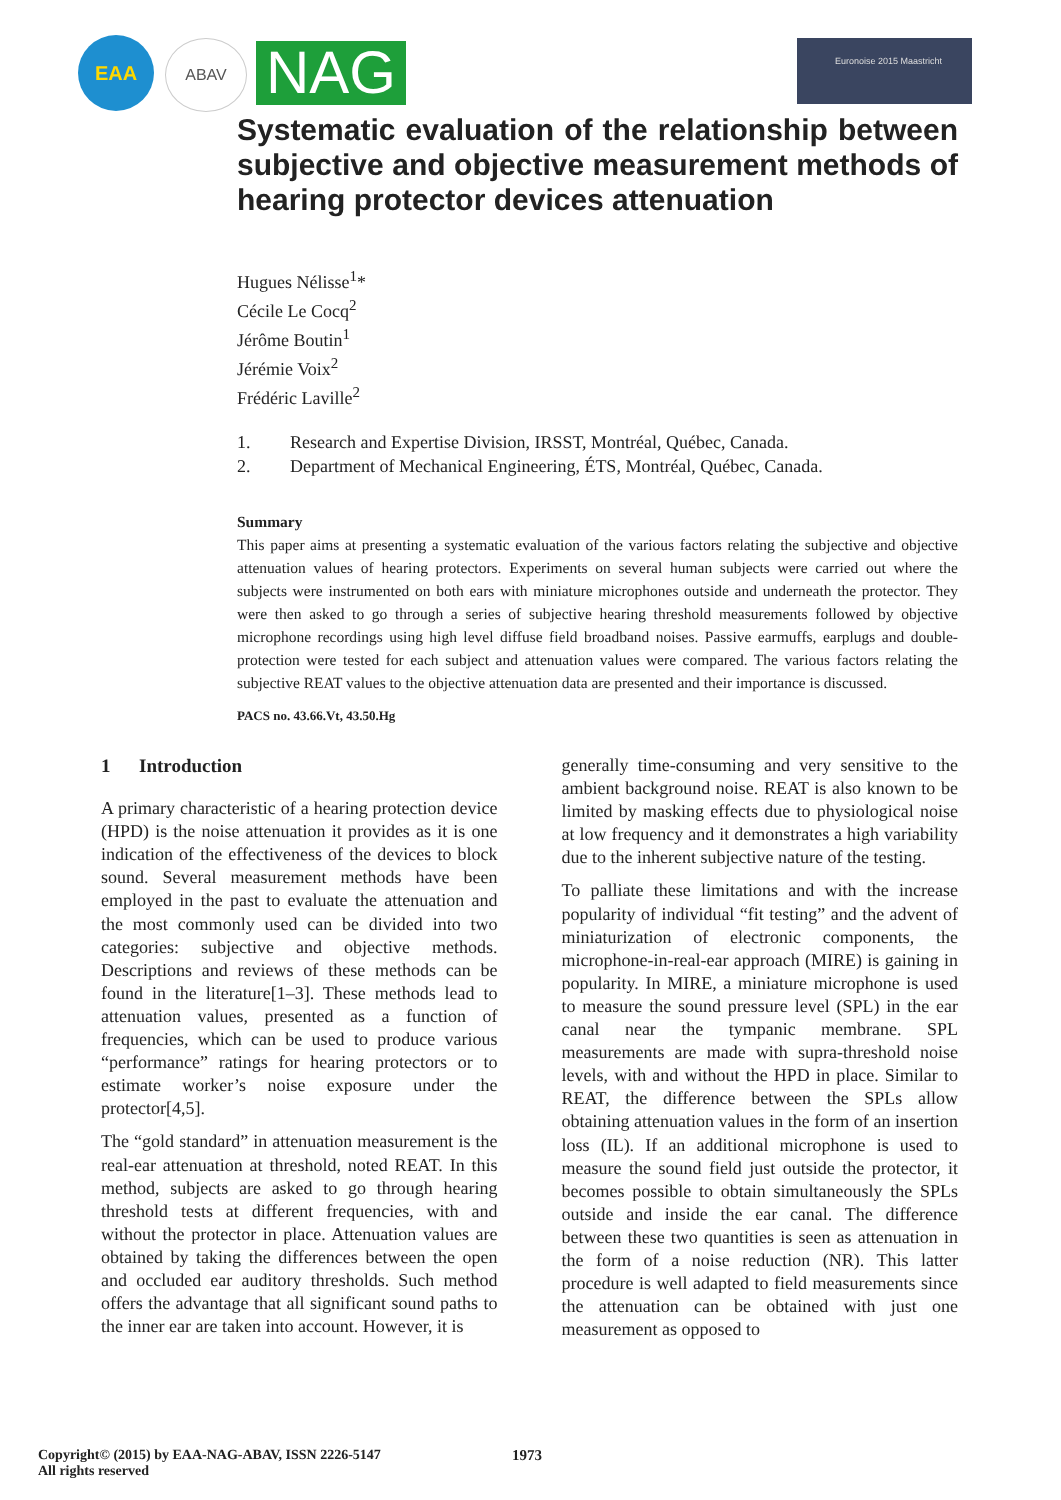EAA ABAV NAG Euronoise 2015 Maastricht
Systematic evaluation of the relationship between subjective and objective measurement methods of hearing protector devices attenuation
Hugues Nélisse<sup>1</sup>*
Cécile Le Cocq<sup>2</sup>
Jérôme Boutin<sup>1</sup>
Jérémie Voix<sup>2</sup>
Frédéric Laville<sup>2</sup>
1. Research and Expertise Division, IRSST, Montréal, Québec, Canada.
2. Department of Mechanical Engineering, ÉTS, Montréal, Québec, Canada.
Summary
This paper aims at presenting a systematic evaluation of the various factors relating the subjective and objective attenuation values of hearing protectors. Experiments on several human subjects were carried out where the subjects were instrumented on both ears with miniature microphones outside and underneath the protector. They were then asked to go through a series of subjective hearing threshold measurements followed by objective microphone recordings using high level diffuse field broadband noises. Passive earmuffs, earplugs and double-protection were tested for each subject and attenuation values were compared. The various factors relating the subjective REAT values to the objective attenuation data are presented and their importance is discussed.
PACS no. 43.66.Vt, 43.50.Hg
1 Introduction
A primary characteristic of a hearing protection device (HPD) is the noise attenuation it provides as it is one indication of the effectiveness of the devices to block sound. Several measurement methods have been employed in the past to evaluate the attenuation and the most commonly used can be divided into two categories: subjective and objective methods. Descriptions and reviews of these methods can be found in the literature[1–3]. These methods lead to attenuation values, presented as a function of frequencies, which can be used to produce various “performance” ratings for hearing protectors or to estimate worker’s noise exposure under the protector[4,5].
The “gold standard” in attenuation measurement is the real-ear attenuation at threshold, noted REAT. In this method, subjects are asked to go through hearing threshold tests at different frequencies, with and without the protector in place. Attenuation values are obtained by taking the differences between the open and occluded ear auditory thresholds. Such method offers the advantage that all significant sound paths to the inner ear are taken into account. However, it is
generally time-consuming and very sensitive to the ambient background noise. REAT is also known to be limited by masking effects due to physiological noise at low frequency and it demonstrates a high variability due to the inherent subjective nature of the testing.
To palliate these limitations and with the increase popularity of individual “fit testing” and the advent of miniaturization of electronic components, the microphone-in-real-ear approach (MIRE) is gaining in popularity. In MIRE, a miniature microphone is used to measure the sound pressure level (SPL) in the ear canal near the tympanic membrane. SPL measurements are made with supra-threshold noise levels, with and without the HPD in place. Similar to REAT, the difference between the SPLs allow obtaining attenuation values in the form of an insertion loss (IL). If an additional microphone is used to measure the sound field just outside the protector, it becomes possible to obtain simultaneously the SPLs outside and inside the ear canal. The difference between these two quantities is seen as attenuation in the form of a noise reduction (NR). This latter procedure is well adapted to field measurements since the attenuation can be obtained with just one measurement as opposed to
Copyright© (2015) by EAA-NAG-ABAV, ISSN 2226-5147
All rights reserved
1973